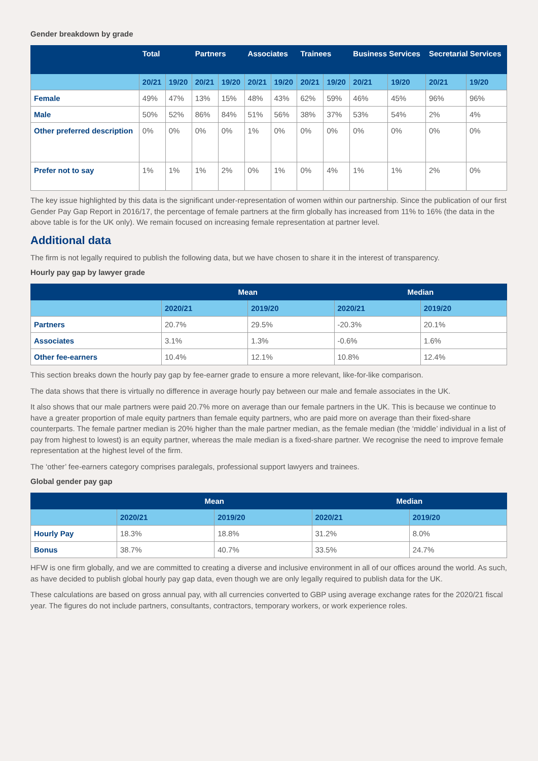Gender breakdown by grade
| | Total | | Partners | | Associates | | Trainees | | Business Services | | Secretarial Services | |
| --- | --- | --- | --- | --- | --- | --- | --- | --- | --- | --- | --- | --- |
| | 20/21 | 19/20 | 20/21 | 19/20 | 20/21 | 19/20 | 20/21 | 19/20 | 20/21 | 19/20 | 20/21 | 19/20 |
| Female | 49% | 47% | 13% | 15% | 48% | 43% | 62% | 59% | 46% | 45% | 96% | 96% |
| Male | 50% | 52% | 86% | 84% | 51% | 56% | 38% | 37% | 53% | 54% | 2% | 4% |
| Other preferred description | 0% | 0% | 0% | 0% | 1% | 0% | 0% | 0% | 0% | 0% | 0% | 0% |
| Prefer not to say | 1% | 1% | 1% | 2% | 0% | 1% | 0% | 4% | 1% | 1% | 2% | 0% |
The key issue highlighted by this data is the significant under-representation of women within our partnership. Since the publication of our first Gender Pay Gap Report in 2016/17, the percentage of female partners at the firm globally has increased from 11% to 16% (the data in the above table is for the UK only). We remain focused on increasing female representation at partner level.
Additional data
The firm is not legally required to publish the following data, but we have chosen to share it in the interest of transparency.
Hourly pay gap by lawyer grade
| | Mean | | Median | |
| --- | --- | --- | --- | --- |
| | 2020/21 | 2019/20 | 2020/21 | 2019/20 |
| Partners | 20.7% | 29.5% | -20.3% | 20.1% |
| Associates | 3.1% | 1.3% | -0.6% | 1.6% |
| Other fee-earners | 10.4% | 12.1% | 10.8% | 12.4% |
This section breaks down the hourly pay gap by fee-earner grade to ensure a more relevant, like-for-like comparison.
The data shows that there is virtually no difference in average hourly pay between our male and female associates in the UK.
It also shows that our male partners were paid 20.7% more on average than our female partners in the UK. This is because we continue to have a greater proportion of male equity partners than female equity partners, who are paid more on average than their fixed-share counterparts. The female partner median is 20% higher than the male partner median, as the female median (the ‘middle’ individual in a list of pay from highest to lowest) is an equity partner, whereas the male median is a fixed-share partner. We recognise the need to improve female representation at the highest level of the firm.
The ‘other’ fee-earners category comprises paralegals, professional support lawyers and trainees.
Global gender pay gap
| | Mean | | Median | |
| --- | --- | --- | --- | --- |
| | 2020/21 | 2019/20 | 2020/21 | 2019/20 |
| Hourly Pay | 18.3% | 18.8% | 31.2% | 8.0% |
| Bonus | 38.7% | 40.7% | 33.5% | 24.7% |
HFW is one firm globally, and we are committed to creating a diverse and inclusive environment in all of our offices around the world. As such, as have decided to publish global hourly pay gap data, even though we are only legally required to publish data for the UK.
These calculations are based on gross annual pay, with all currencies converted to GBP using average exchange rates for the 2020/21 fiscal year. The figures do not include partners, consultants, contractors, temporary workers, or work experience roles.